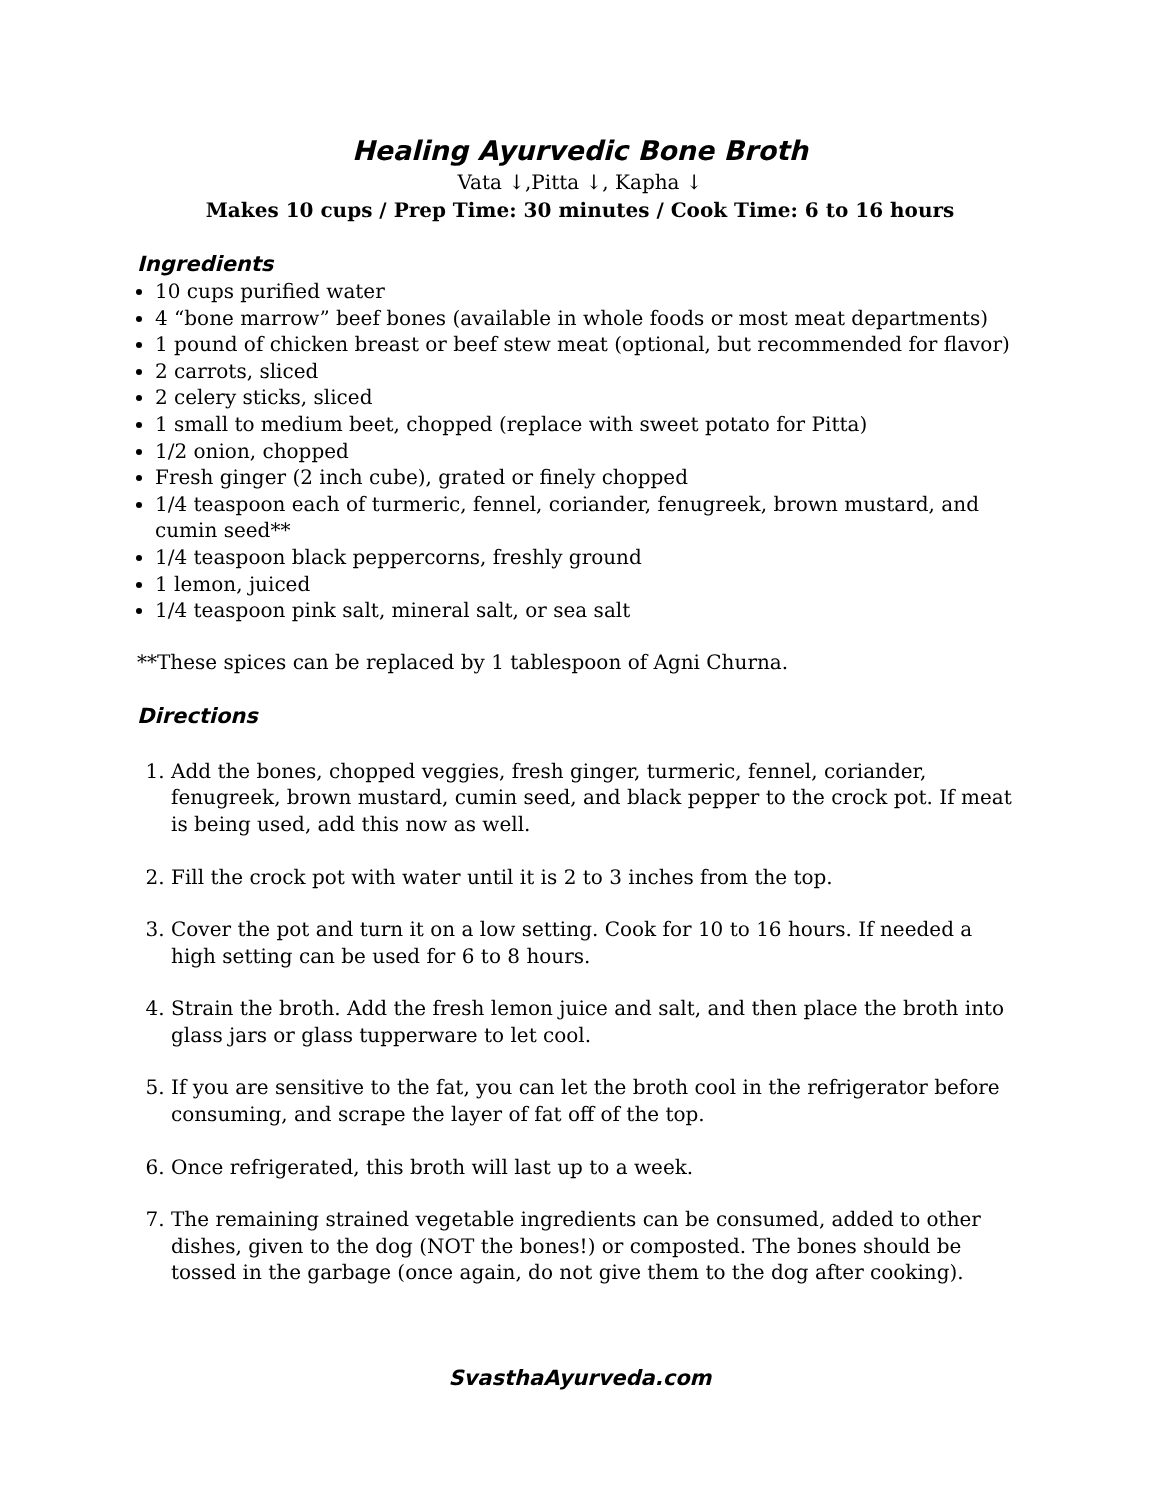Healing Ayurvedic Bone Broth
Vata ↓,Pitta ↓, Kapha ↓
Makes 10 cups / Prep Time: 30 minutes / Cook Time: 6 to 16 hours
Ingredients
10 cups purified water
4 “bone marrow” beef bones (available in whole foods or most meat departments)
1 pound of chicken breast or beef stew meat (optional, but recommended for flavor)
2 carrots, sliced
2 celery sticks, sliced
1 small to medium beet, chopped (replace with sweet potato for Pitta)
1/2 onion, chopped
Fresh ginger (2 inch cube), grated or finely chopped
1/4 teaspoon each of turmeric, fennel, coriander, fenugreek, brown mustard, and cumin seed**
1/4 teaspoon black peppercorns, freshly ground
1 lemon, juiced
1/4 teaspoon pink salt, mineral salt, or sea salt
**These spices can be replaced by 1 tablespoon of Agni Churna.
Directions
1. Add the bones, chopped veggies, fresh ginger, turmeric, fennel, coriander, fenugreek, brown mustard, cumin seed, and black pepper to the crock pot. If meat is being used, add this now as well.
2. Fill the crock pot with water until it is 2 to 3 inches from the top.
3. Cover the pot and turn it on a low setting. Cook for 10 to 16 hours. If needed a high setting can be used for 6 to 8 hours.
4. Strain the broth. Add the fresh lemon juice and salt, and then place the broth into glass jars or glass tupperware to let cool.
5. If you are sensitive to the fat, you can let the broth cool in the refrigerator before consuming, and scrape the layer of fat off of the top.
6. Once refrigerated, this broth will last up to a week.
7. The remaining strained vegetable ingredients can be consumed, added to other dishes, given to the dog (NOT the bones!) or composted. The bones should be tossed in the garbage (once again, do not give them to the dog after cooking).
SvasthaAyurveda.com